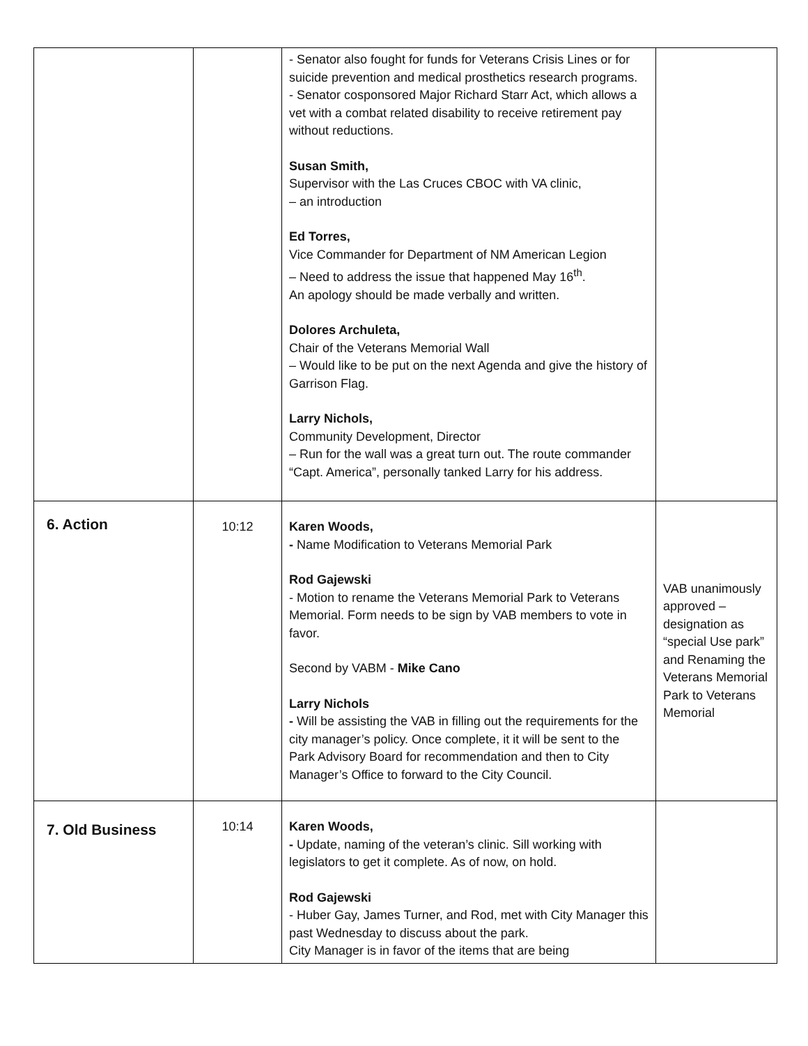| | | - Senator also fought for funds for Veterans Crisis Lines or for suicide prevention and medical prosthetics research programs. - Senator cosponsored Major Richard Starr Act, which allows a vet with a combat related disability to receive retirement pay without reductions. Susan Smith, Supervisor with the Las Cruces CBOC with VA clinic, – an introduction Ed Torres, Vice Commander for Department of NM American Legion – Need to address the issue that happened May 16<sup>th</sup>. An apology should be made verbally and written. Dolores Archuleta, Chair of the Veterans Memorial Wall – Would like to be put on the next Agenda and give the history of Garrison Flag. Larry Nichols, Community Development, Director – Run for the wall was a great turn out. The route commander “Capt. America”, personally tanked Larry for his address. | |
| 6. Action | 10:12 | Karen Woods, - Name Modification to Veterans Memorial Park Rod Gajewski - Motion to rename the Veterans Memorial Park to Veterans Memorial. Form needs to be sign by VAB members to vote in favor. Second by VABM - Mike Cano Larry Nichols - Will be assisting the VAB in filling out the requirements for the city manager’s policy. Once complete, it it will be sent to the Park Advisory Board for recommendation and then to City Manager’s Office to forward to the City Council. | VAB unanimously approved – designation as “special Use park” and Renaming the Veterans Memorial Park to Veterans Memorial |
| 7. Old Business | 10:14 | Karen Woods, - Update, naming of the veteran’s clinic. Sill working with legislators to get it complete. As of now, on hold. Rod Gajewski - Huber Gay, James Turner, and Rod, met with City Manager this past Wednesday to discuss about the park. City Manager is in favor of the items that are being | |